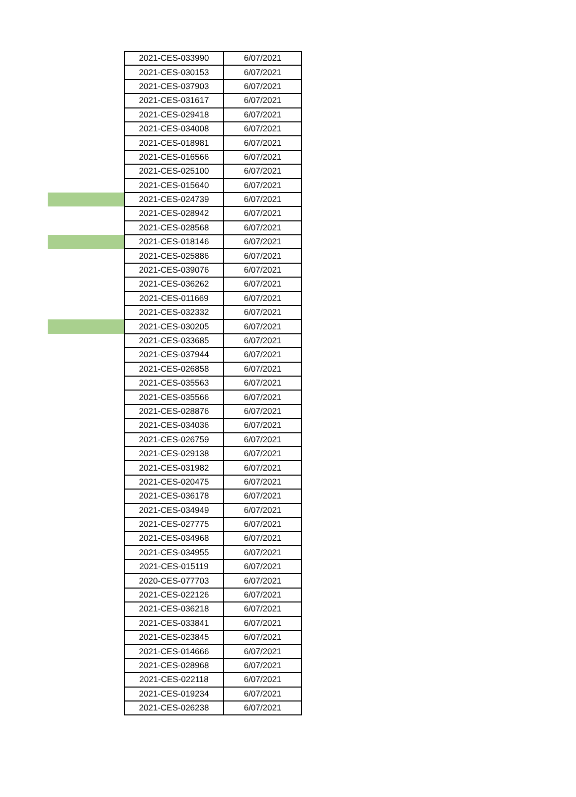| | 2021-CES-033990 | 6/07/2021 |
| | 2021-CES-030153 | 6/07/2021 |
| | 2021-CES-037903 | 6/07/2021 |
| | 2021-CES-031617 | 6/07/2021 |
| | 2021-CES-029418 | 6/07/2021 |
| | 2021-CES-034008 | 6/07/2021 |
| | 2021-CES-018981 | 6/07/2021 |
| | 2021-CES-016566 | 6/07/2021 |
| | 2021-CES-025100 | 6/07/2021 |
| | 2021-CES-015640 | 6/07/2021 |
| | 2021-CES-024739 | 6/07/2021 |
| | 2021-CES-028942 | 6/07/2021 |
| | 2021-CES-028568 | 6/07/2021 |
| | 2021-CES-018146 | 6/07/2021 |
| | 2021-CES-025886 | 6/07/2021 |
| | 2021-CES-039076 | 6/07/2021 |
| | 2021-CES-036262 | 6/07/2021 |
| | 2021-CES-011669 | 6/07/2021 |
| | 2021-CES-032332 | 6/07/2021 |
| | 2021-CES-030205 | 6/07/2021 |
| | 2021-CES-033685 | 6/07/2021 |
| | 2021-CES-037944 | 6/07/2021 |
| | 2021-CES-026858 | 6/07/2021 |
| | 2021-CES-035563 | 6/07/2021 |
| | 2021-CES-035566 | 6/07/2021 |
| | 2021-CES-028876 | 6/07/2021 |
| | 2021-CES-034036 | 6/07/2021 |
| | 2021-CES-026759 | 6/07/2021 |
| | 2021-CES-029138 | 6/07/2021 |
| | 2021-CES-031982 | 6/07/2021 |
| | 2021-CES-020475 | 6/07/2021 |
| | 2021-CES-036178 | 6/07/2021 |
| | 2021-CES-034949 | 6/07/2021 |
| | 2021-CES-027775 | 6/07/2021 |
| | 2021-CES-034968 | 6/07/2021 |
| | 2021-CES-034955 | 6/07/2021 |
| | 2021-CES-015119 | 6/07/2021 |
| | 2020-CES-077703 | 6/07/2021 |
| | 2021-CES-022126 | 6/07/2021 |
| | 2021-CES-036218 | 6/07/2021 |
| | 2021-CES-033841 | 6/07/2021 |
| | 2021-CES-023845 | 6/07/2021 |
| | 2021-CES-014666 | 6/07/2021 |
| | 2021-CES-028968 | 6/07/2021 |
| | 2021-CES-022118 | 6/07/2021 |
| | 2021-CES-019234 | 6/07/2021 |
| | 2021-CES-026238 | 6/07/2021 |